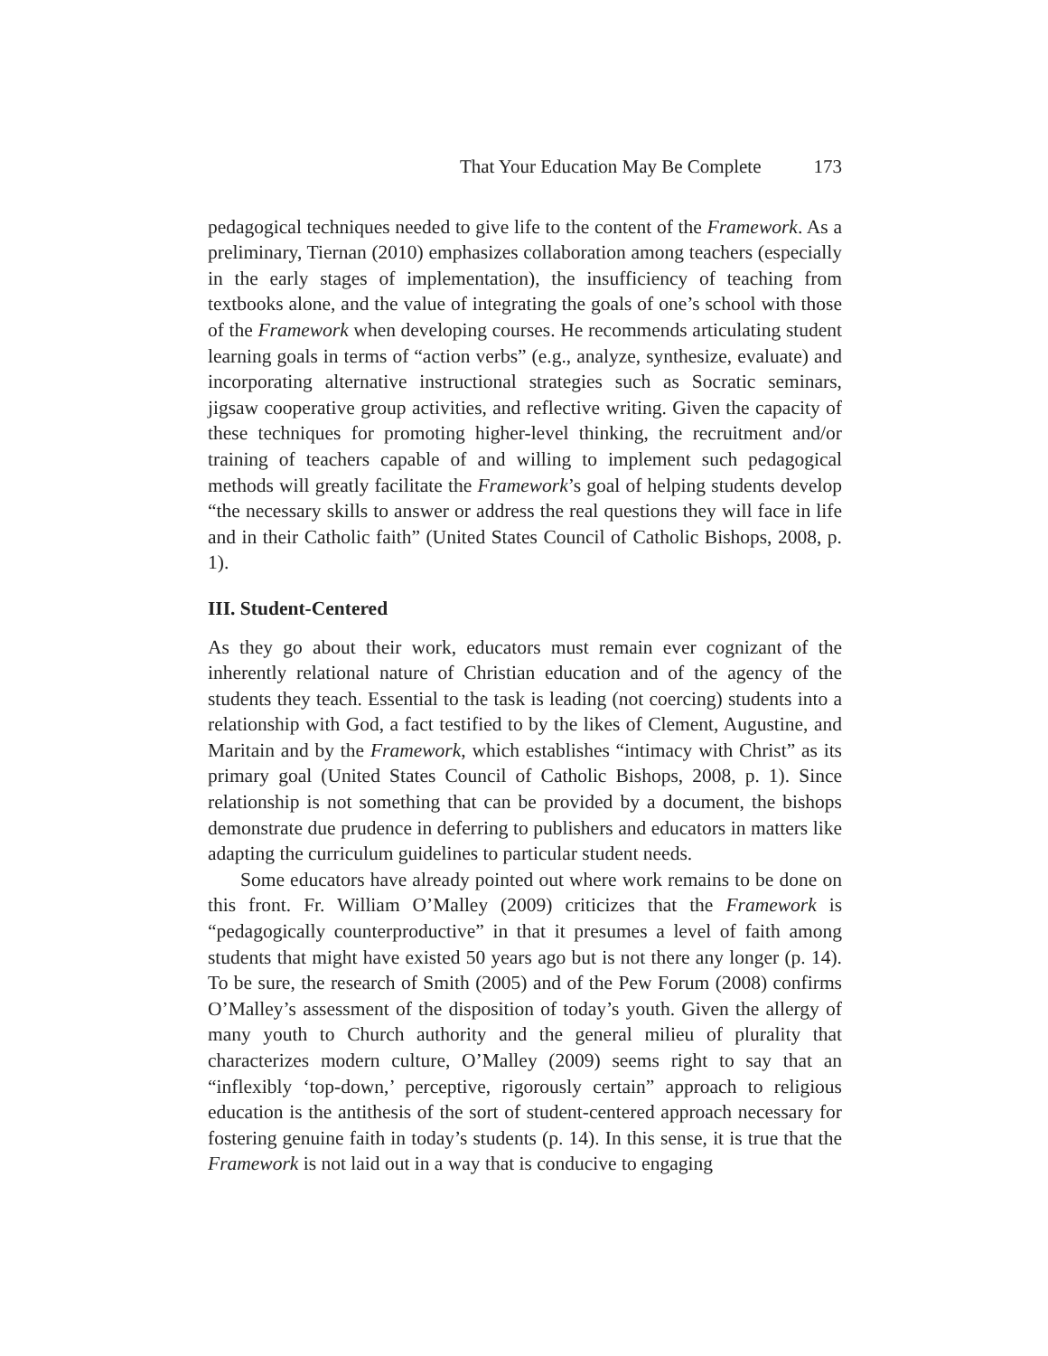That Your Education May Be Complete 173
pedagogical techniques needed to give life to the content of the Framework. As a preliminary, Tiernan (2010) emphasizes collaboration among teachers (especially in the early stages of implementation), the insufficiency of teaching from textbooks alone, and the value of integrating the goals of one’s school with those of the Framework when developing courses. He recommends articulating student learning goals in terms of “action verbs” (e.g., analyze, synthesize, evaluate) and incorporating alternative instructional strategies such as Socratic seminars, jigsaw cooperative group activities, and reflective writing. Given the capacity of these techniques for promoting higher-level thinking, the recruitment and/or training of teachers capable of and willing to implement such pedagogical methods will greatly facilitate the Framework’s goal of helping students develop “the necessary skills to answer or address the real questions they will face in life and in their Catholic faith” (United States Council of Catholic Bishops, 2008, p. 1).
III. Student-Centered
As they go about their work, educators must remain ever cognizant of the inherently relational nature of Christian education and of the agency of the students they teach. Essential to the task is leading (not coercing) students into a relationship with God, a fact testified to by the likes of Clement, Augustine, and Maritain and by the Framework, which establishes “intimacy with Christ” as its primary goal (United States Council of Catholic Bishops, 2008, p. 1). Since relationship is not something that can be provided by a document, the bishops demonstrate due prudence in deferring to publishers and educators in matters like adapting the curriculum guidelines to particular student needs.
Some educators have already pointed out where work remains to be done on this front. Fr. William O’Malley (2009) criticizes that the Framework is “pedagogically counterproductive” in that it presumes a level of faith among students that might have existed 50 years ago but is not there any longer (p. 14). To be sure, the research of Smith (2005) and of the Pew Forum (2008) confirms O’Malley’s assessment of the disposition of today’s youth. Given the allergy of many youth to Church authority and the general milieu of plurality that characterizes modern culture, O’Malley (2009) seems right to say that an “inflexibly ‘top-down,’ perceptive, rigorously certain” approach to religious education is the antithesis of the sort of student-centered approach necessary for fostering genuine faith in today’s students (p. 14). In this sense, it is true that the Framework is not laid out in a way that is conducive to engaging